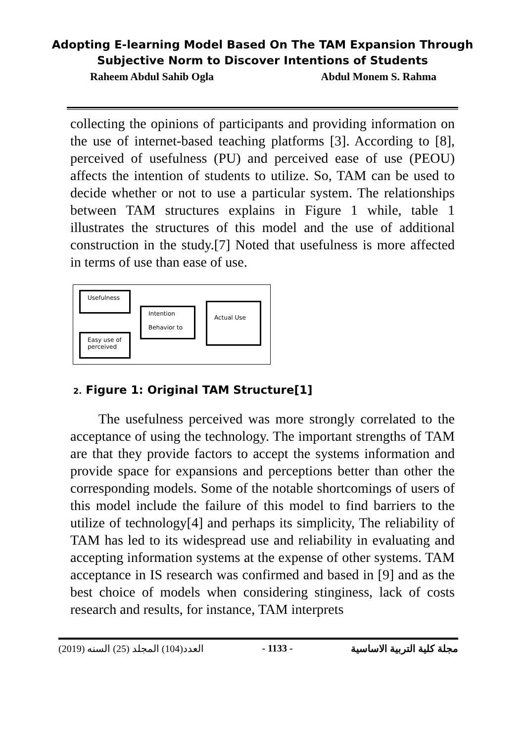Adopting E-learning Model Based On The TAM Expansion Through
Subjective Norm to Discover Intentions of Students
Raheem Abdul Sahib Ogla Abdul Monem S. Rahma
collecting the opinions of participants and providing information on the use of internet-based teaching platforms [3]. According to [8], perceived of usefulness (PU) and perceived ease of use (PEOU) affects the intention of students to utilize. So, TAM can be used to decide whether or not to use a particular system. The relationships between TAM structures explains in Figure 1 while, table 1 illustrates the structures of this model and the use of additional construction in the study.[7] Noted that usefulness is more affected in terms of use than ease of use.
Usefulness
Intention
Behavior to
Actual Use
Easy use of
perceived
2. Figure 1: Original TAM Structure[1]
The usefulness perceived was more strongly correlated to the acceptance of using the technology. The important strengths of TAM are that they provide factors to accept the systems information and provide space for expansions and perceptions better than other the corresponding models. Some of the notable shortcomings of users of this model include the failure of this model to find barriers to the utilize of technology[4] and perhaps its simplicity, The reliability of TAM has led to its widespread use and reliability in evaluating and accepting information systems at the expense of other systems. TAM acceptance in IS research was confirmed and based in [9] and as the best choice of models when considering stinginess, lack of costs research and results, for instance, TAM interprets
العدد(104) المجلد (25) السنه (2019) - 1133 - مجلة كلية التربية الاساسية